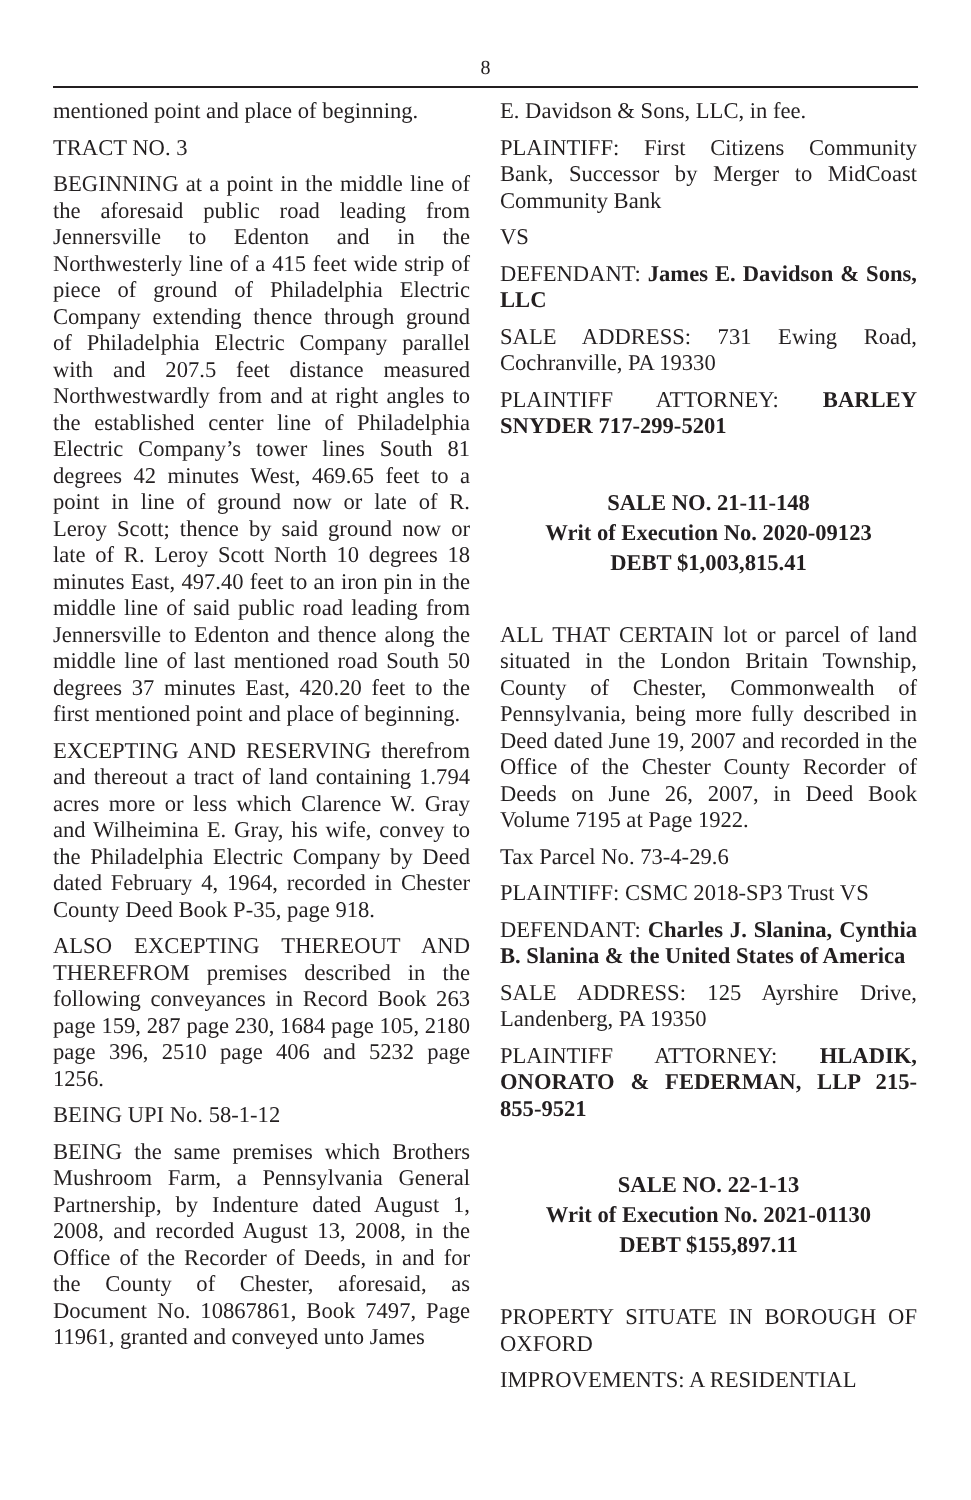8
mentioned point and place of beginning.
TRACT NO. 3
BEGINNING at a point in the middle line of the aforesaid public road leading from Jennersville to Edenton and in the Northwesterly line of a 415 feet wide strip of piece of ground of Philadelphia Electric Company extending thence through ground of Philadelphia Electric Company parallel with and 207.5 feet distance measured Northwestwardly from and at right angles to the established center line of Philadelphia Electric Company’s tower lines South 81 degrees 42 minutes West, 469.65 feet to a point in line of ground now or late of R. Leroy Scott; thence by said ground now or late of R. Leroy Scott North 10 degrees 18 minutes East, 497.40 feet to an iron pin in the middle line of said public road leading from Jennersville to Edenton and thence along the middle line of last mentioned road South 50 degrees 37 minutes East, 420.20 feet to the first mentioned point and place of beginning.
EXCEPTING AND RESERVING therefrom and thereout a tract of land containing 1.794 acres more or less which Clarence W. Gray and Wilheimina E. Gray, his wife, convey to the Philadelphia Electric Company by Deed dated February 4, 1964, recorded in Chester County Deed Book P-35, page 918.
ALSO EXCEPTING THEREOUT AND THEREFROM premises described in the following conveyances in Record Book 263 page 159, 287 page 230, 1684 page 105, 2180 page 396, 2510 page 406 and 5232 page 1256.
BEING UPI No. 58-1-12
BEING the same premises which Brothers Mushroom Farm, a Pennsylvania General Partnership, by Indenture dated August 1, 2008, and recorded August 13, 2008, in the Office of the Recorder of Deeds, in and for the County of Chester, aforesaid, as Document No. 10867861, Book 7497, Page 11961, granted and conveyed unto James
E. Davidson & Sons, LLC, in fee.
PLAINTIFF: First Citizens Community Bank, Successor by Merger to MidCoast Community Bank
VS
DEFENDANT: James E. Davidson & Sons, LLC
SALE ADDRESS: 731 Ewing Road, Cochranville, PA 19330
PLAINTIFF ATTORNEY: BARLEY SNYDER 717-299-5201
SALE NO. 21-11-148
Writ of Execution No. 2020-09123
DEBT $1,003,815.41
ALL THAT CERTAIN lot or parcel of land situated in the London Britain Township, County of Chester, Commonwealth of Pennsylvania, being more fully described in Deed dated June 19, 2007 and recorded in the Office of the Chester County Recorder of Deeds on June 26, 2007, in Deed Book Volume 7195 at Page 1922.
Tax Parcel No. 73-4-29.6
PLAINTIFF: CSMC 2018-SP3 Trust VS
DEFENDANT: Charles J. Slanina, Cynthia B. Slanina & the United States of America
SALE ADDRESS: 125 Ayrshire Drive, Landenberg, PA 19350
PLAINTIFF ATTORNEY: HLADIK, ONORATO & FEDERMAN, LLP 215-855-9521
SALE NO. 22-1-13
Writ of Execution No. 2021-01130
DEBT $155,897.11
PROPERTY SITUATE IN BOROUGH OF OXFORD
IMPROVEMENTS: A RESIDENTIAL